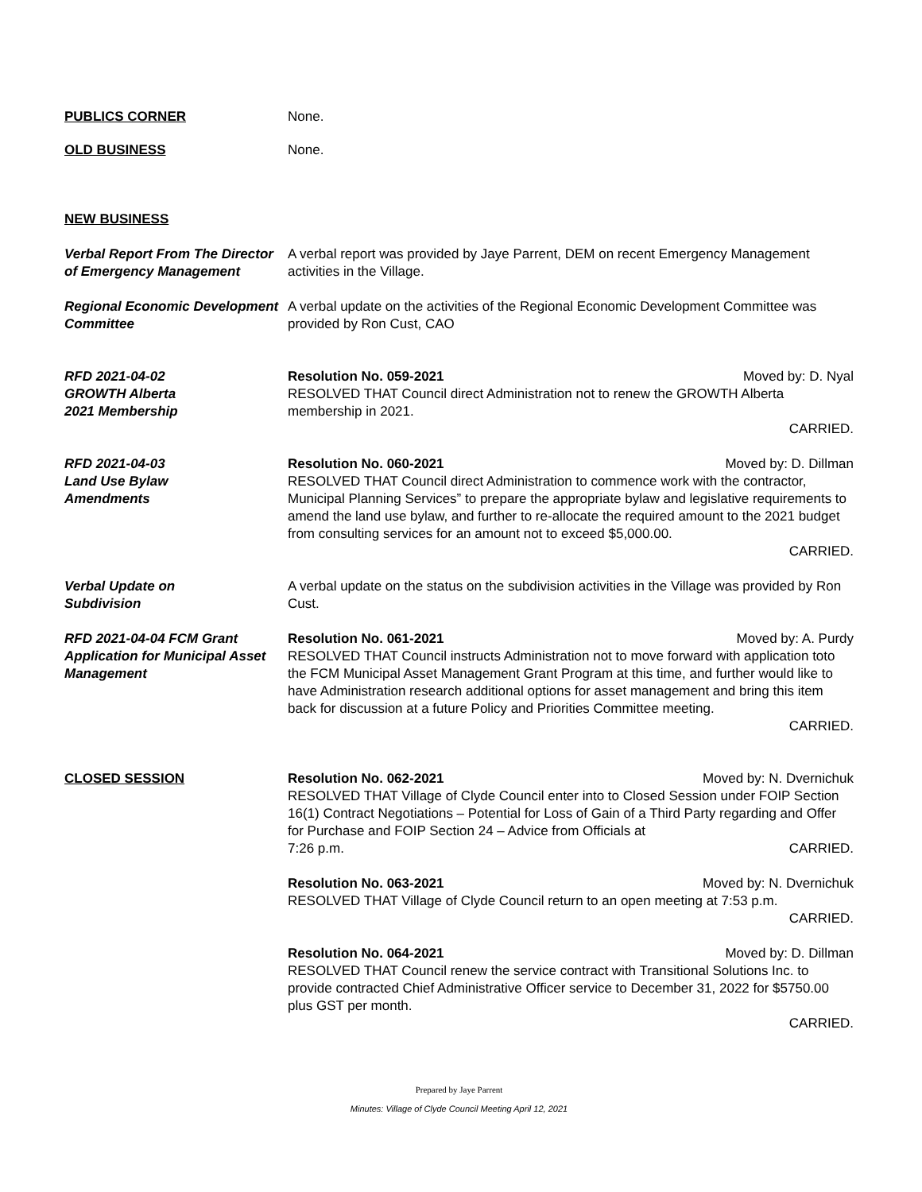PUBLICS CORNER None.
OLD BUSINESS None.
NEW BUSINESS
Verbal Report From The Director of Emergency Management
A verbal report was provided by Jaye Parrent, DEM on recent Emergency Management activities in the Village.
Regional Economic Development Committee
A verbal update on the activities of the Regional Economic Development Committee was provided by Ron Cust, CAO
RFD 2021-04-02
GROWTH Alberta
2021 Membership
Resolution No. 059-2021 Moved by: D. Nyal
RESOLVED THAT Council direct Administration not to renew the GROWTH Alberta membership in 2021.
CARRIED.
RFD 2021-04-03
Land Use Bylaw
Amendments
Resolution No. 060-2021 Moved by: D. Dillman
RESOLVED THAT Council direct Administration to commence work with the contractor, Municipal Planning Services” to prepare the appropriate bylaw and legislative requirements to amend the land use bylaw, and further to re-allocate the required amount to the 2021 budget from consulting services for an amount not to exceed $5,000.00.
CARRIED.
Verbal Update on
Subdivision
A verbal update on the status on the subdivision activities in the Village was provided by Ron Cust.
RFD 2021-04-04 FCM Grant Application for Municipal Asset Management
Resolution No. 061-2021 Moved by: A. Purdy
RESOLVED THAT Council instructs Administration not to move forward with application toto the FCM Municipal Asset Management Grant Program at this time, and further would like to have Administration research additional options for asset management and bring this item back for discussion at a future Policy and Priorities Committee meeting.
CARRIED.
CLOSED SESSION Resolution No. 062-2021 Moved by: N. Dvernichuk
RESOLVED THAT Village of Clyde Council enter into to Closed Session under FOIP Section 16(1) Contract Negotiations – Potential for Loss of Gain of a Third Party regarding and Offer for Purchase and FOIP Section 24 – Advice from Officials at
7:26 p.m. CARRIED.
Resolution No. 063-2021 Moved by: N. Dvernichuk
RESOLVED THAT Village of Clyde Council return to an open meeting at 7:53 p.m.
CARRIED.
Resolution No. 064-2021 Moved by: D. Dillman
RESOLVED THAT Council renew the service contract with Transitional Solutions Inc. to provide contracted Chief Administrative Officer service to December 31, 2022 for $5750.00 plus GST per month.
CARRIED.
Prepared by Jaye Parrent
Minutes: Village of Clyde Council Meeting April 12, 2021